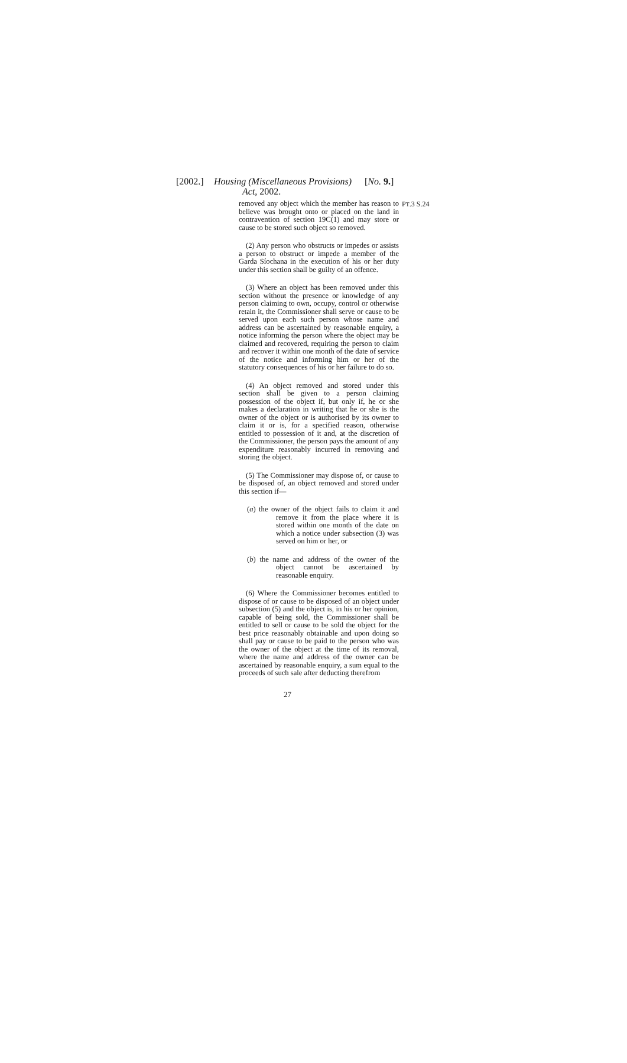[2002.] Housing (Miscellaneous Provisions)
Act, 2002. [No. 9.]
removed any object which the member has reason to believe was brought onto or placed on the land in contravention of section 19C(1) and may store or cause to be stored such object so removed.
(2) Any person who obstructs or impedes or assists a person to obstruct or impede a member of the Garda Síochana in the execution of his or her duty under this section shall be guilty of an offence.
(3) Where an object has been removed under this section without the presence or knowledge of any person claiming to own, occupy, control or otherwise retain it, the Commissioner shall serve or cause to be served upon each such person whose name and address can be ascertained by reasonable enquiry, a notice informing the person where the object may be claimed and recovered, requiring the person to claim and recover it within one month of the date of service of the notice and informing him or her of the statutory consequences of his or her failure to do so.
(4) An object removed and stored under this section shall be given to a person claiming possession of the object if, but only if, he or she makes a declaration in writing that he or she is the owner of the object or is authorised by its owner to claim it or is, for a specified reason, otherwise entitled to possession of it and, at the discretion of the Commissioner, the person pays the amount of any expenditure reasonably incurred in removing and storing the object.
(5) The Commissioner may dispose of, or cause to be disposed of, an object removed and stored under this section if—
(a) the owner of the object fails to claim it and remove it from the place where it is stored within one month of the date on which a notice under subsection (3) was served on him or her, or
(b) the name and address of the owner of the object cannot be ascertained by reasonable enquiry.
(6) Where the Commissioner becomes entitled to dispose of or cause to be disposed of an object under subsection (5) and the object is, in his or her opinion, capable of being sold, the Commissioner shall be entitled to sell or cause to be sold the object for the best price reasonably obtainable and upon doing so shall pay or cause to be paid to the person who was the owner of the object at the time of its removal, where the name and address of the owner can be ascertained by reasonable enquiry, a sum equal to the proceeds of such sale after deducting therefrom
PT.3 S.24
27